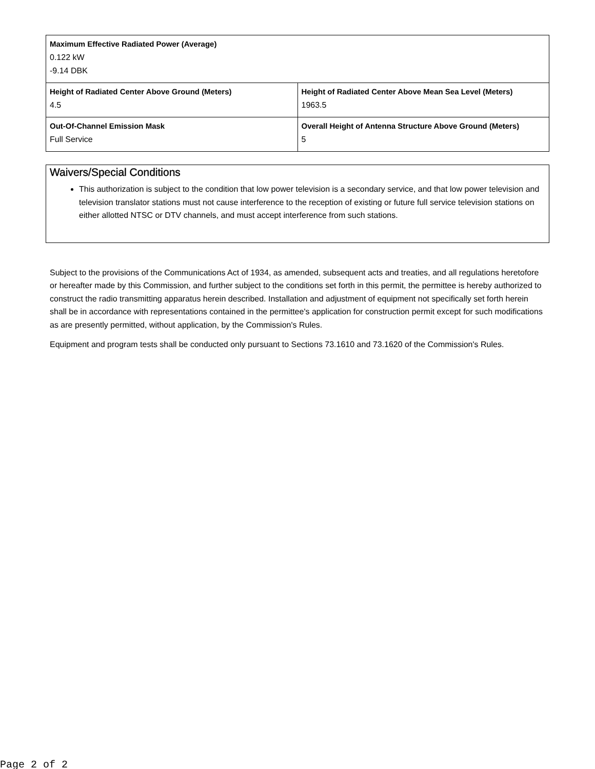| Maximum Effective Radiated Power (Average) 0.122 kW -9.14 DBK | |
| Height of Radiated Center Above Ground (Meters) 4.5 | Height of Radiated Center Above Mean Sea Level (Meters) 1963.5 |
| Out-Of-Channel Emission Mask Full Service | Overall Height of Antenna Structure Above Ground (Meters) 5 |
Waivers/Special Conditions
This authorization is subject to the condition that low power television is a secondary service, and that low power television and television translator stations must not cause interference to the reception of existing or future full service television stations on either allotted NTSC or DTV channels, and must accept interference from such stations.
Subject to the provisions of the Communications Act of 1934, as amended, subsequent acts and treaties, and all regulations heretofore or hereafter made by this Commission, and further subject to the conditions set forth in this permit, the permittee is hereby authorized to construct the radio transmitting apparatus herein described. Installation and adjustment of equipment not specifically set forth herein shall be in accordance with representations contained in the permittee's application for construction permit except for such modifications as are presently permitted, without application, by the Commission's Rules.
Equipment and program tests shall be conducted only pursuant to Sections 73.1610 and 73.1620 of the Commission's Rules.
Page 2 of 2